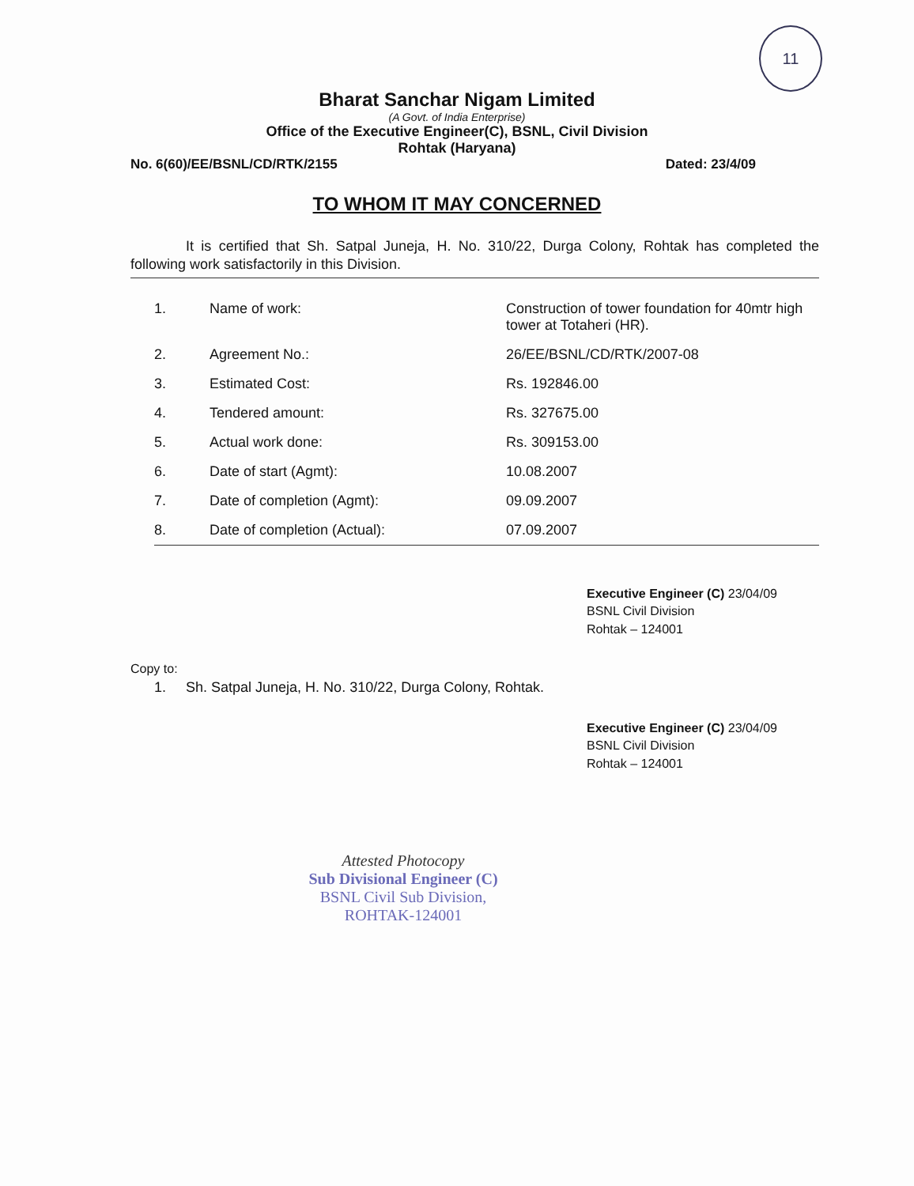11
Bharat Sanchar Nigam Limited
(A Govt. of India Enterprise)
Office of the Executive Engineer(C), BSNL, Civil Division
Rohtak (Haryana)
No. 6(60)/EE/BSNL/CD/RTK/2155 Dated: 23/4/09
TO WHOM IT MAY CONCERNED
It is certified that Sh. Satpal Juneja, H. No. 310/22, Durga Colony, Rohtak has completed the following work satisfactorily in this Division.
| 1. | Name of work: | Construction of tower foundation for 40mtr high tower at Totaheri (HR). |
| 2. | Agreement No.: | 26/EE/BSNL/CD/RTK/2007-08 |
| 3. | Estimated Cost: | Rs. 192846.00 |
| 4. | Tendered amount: | Rs. 327675.00 |
| 5. | Actual work done: | Rs. 309153.00 |
| 6. | Date of start (Agmt): | 10.08.2007 |
| 7. | Date of completion (Agmt): | 09.09.2007 |
| 8. | Date of completion (Actual): | 07.09.2007 |
Executive Engineer (C) 23/04/09
BSNL Civil Division
Rohtak – 124001
Copy to:
1. Sh. Satpal Juneja, H. No. 310/22, Durga Colony, Rohtak.
Executive Engineer (C) 23/04/09
BSNL Civil Division
Rohtak – 124001
Attested Photocopy
Sub Divisional Engineer (C)
BSNL Civil Sub Division,
ROHTAK-124001